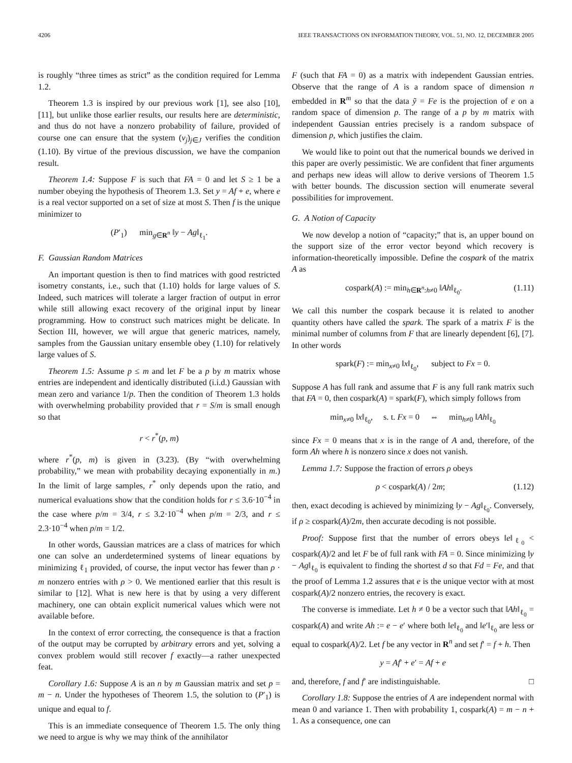4206 IEEE TRANSACTIONS ON INFORMATION THEORY, VOL. 51, NO. 12, DECEMBER 2005
is roughly “three times as strict” as the condition required for Lemma 1.2.
Theorem 1.3 is inspired by our previous work [1], see also [10], [11], but unlike those earlier results, our results here are deterministic, and thus do not have a nonzero probability of failure, provided of course one can ensure that the system (v<sub>j</sub>)<sub>j∈J</sub> verifies the condition (1.10). By virtue of the previous discussion, we have the companion result.
Theorem 1.4: Suppose F is such that FA = 0 and let S ≥ 1 be a number obeying the hypothesis of Theorem 1.3. Set y = Af + e, where e is a real vector supported on a set of size at most S. Then f is the unique minimizer to
(P′<sub>1</sub>) min<sub>g∈R<sup>n</sup></sub> ‖y − Ag‖<sub>ℓ<sub>1</sub></sub>.
F. Gaussian Random Matrices
An important question is then to find matrices with good restricted isometry constants, i.e., such that (1.10) holds for large values of S. Indeed, such matrices will tolerate a larger fraction of output in error while still allowing exact recovery of the original input by linear programming. How to construct such matrices might be delicate. In Section III, however, we will argue that generic matrices, namely, samples from the Gaussian unitary ensemble obey (1.10) for relatively large values of S.
Theorem 1.5: Assume p ≤ m and let F be a p by m matrix whose entries are independent and identically distributed (i.i.d.) Gaussian with mean zero and variance 1/p. Then the condition of Theorem 1.3 holds with overwhelming probability provided that r = S/m is small enough so that
r < r<sup>*</sup>(p, m)
where r<sup>*</sup>(p, m) is given in (3.23). (By “with overwhelming probability,” we mean with probability decaying exponentially in m.) In the limit of large samples, r<sup>*</sup> only depends upon the ratio, and numerical evaluations show that the condition holds for r ≤ 3.6·10<sup>−4</sup> in the case where p/m = 3/4, r ≤ 3.2·10<sup>−4</sup> when p/m = 2/3, and r ≤ 2.3·10<sup>−4</sup> when p/m = 1/2.
In other words, Gaussian matrices are a class of matrices for which one can solve an underdetermined systems of linear equations by minimizing ℓ<sub>1</sub> provided, of course, the input vector has fewer than ρ · m nonzero entries with ρ > 0. We mentioned earlier that this result is similar to [12]. What is new here is that by using a very different machinery, one can obtain explicit numerical values which were not available before.
In the context of error correcting, the consequence is that a fraction of the output may be corrupted by arbitrary errors and yet, solving a convex problem would still recover f exactly—a rather unexpected feat.
Corollary 1.6: Suppose A is an n by m Gaussian matrix and set p = m − n. Under the hypotheses of Theorem 1.5, the solution to (P′<sub>1</sub>) is unique and equal to f.
This is an immediate consequence of Theorem 1.5. The only thing we need to argue is why we may think of the annihilator
F (such that FA = 0) as a matrix with independent Gaussian entries. Observe that the range of A is a random space of dimension n embedded in R<sup>m</sup> so that the data ỹ = Fe is the projection of e on a random space of dimension p. The range of a p by m matrix with independent Gaussian entries precisely is a random subspace of dimension p, which justifies the claim.
We would like to point out that the numerical bounds we derived in this paper are overly pessimistic. We are confident that finer arguments and perhaps new ideas will allow to derive versions of Theorem 1.5 with better bounds. The discussion section will enumerate several possibilities for improvement.
G. A Notion of Capacity
We now develop a notion of “capacity;” that is, an upper bound on the support size of the error vector beyond which recovery is information-theoretically impossible. Define the cospark of the matrix A as
cospark(A) := min<sub>h∈R<sup>n</sup>:h≠0</sub> ‖Ah‖<sub>ℓ<sub>0</sub></sub>. (1.11)
We call this number the cospark because it is related to another quantity others have called the spark. The spark of a matrix F is the minimal number of columns from F that are linearly dependent [6], [7]. In other words
spark(F) := min<sub>x≠0</sub> ‖x‖<sub>ℓ<sub>0</sub></sub>, subject to Fx = 0.
Suppose A has full rank and assume that F is any full rank matrix such that FA = 0, then cospark(A) = spark(F), which simply follows from
min<sub>x≠0</sub> ‖x‖<sub>ℓ<sub>0</sub></sub>, s. t. Fx = 0 ⇔ min<sub>h≠0</sub> ‖Ah‖<sub>ℓ<sub>0</sub></sub>
since Fx = 0 means that x is in the range of A and, therefore, of the form Ah where h is nonzero since x does not vanish.
Lemma 1.7: Suppose the fraction of errors ρ obeys
ρ < cospark(A) / 2m; (1.12)
then, exact decoding is achieved by minimizing ‖y − Ag‖<sub>ℓ<sub>0</sub></sub>. Conversely, if ρ ≥ cospark(A)/2m, then accurate decoding is not possible.
Proof: Suppose first that the number of errors obeys ‖e‖<sub>ℓ<sub>0</sub></sub> < cospark(A)/2 and let F be of full rank with FA = 0. Since minimizing ‖y − Ag‖<sub>ℓ<sub>0</sub></sub> is equivalent to finding the shortest d so that Fd = Fe, and that the proof of Lemma 1.2 assures that e is the unique vector with at most cospark(A)/2 nonzero entries, the recovery is exact.
The converse is immediate. Let h ≠ 0 be a vector such that ‖Ah‖<sub>ℓ<sub>0</sub></sub> = cospark(A) and write Ah := e − e′ where both ‖e‖<sub>ℓ<sub>0</sub></sub> and ‖e′‖<sub>ℓ<sub>0</sub></sub> are less or equal to cospark(A)/2. Let f be any vector in R<sup>n</sup> and set f′ = f + h. Then
y = Af′ + e′ = Af + e
and, therefore, f and f′ are indistinguishable. □
Corollary 1.8: Suppose the entries of A are independent normal with mean 0 and variance 1. Then with probability 1, cospark(A) = m − n + 1. As a consequence, one can